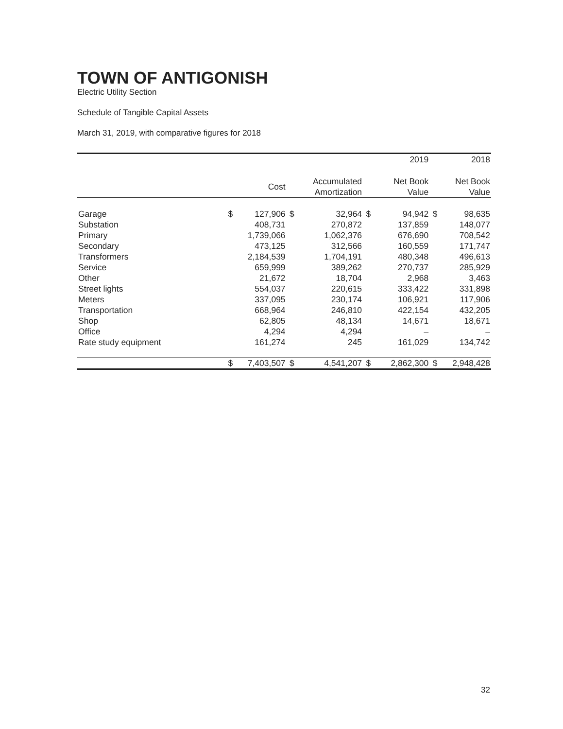TOWN OF ANTIGONISH
Electric Utility Section
Schedule of Tangible Capital Assets
March 31, 2019, with comparative figures for 2018
| | | | | | | | | 2019 | | 2018 |
| --- | --- | --- | --- | --- | --- | --- | --- | --- | --- | --- |
| | | Cost | | Accumulated Amortization | | | | Net Book Value | | Net Book Value |
| Garage | $ | 127,906 | $ | 32,964 | $ | | | 94,942 | $ | 98,635 |
| Substation | | 408,731 | | 270,872 | | | | 137,859 | | 148,077 |
| Primary | | 1,739,066 | | 1,062,376 | | | | 676,690 | | 708,542 |
| Secondary | | 473,125 | | 312,566 | | | | 160,559 | | 171,747 |
| Transformers | | 2,184,539 | | 1,704,191 | | | | 480,348 | | 496,613 |
| Service | | 659,999 | | 389,262 | | | | 270,737 | | 285,929 |
| Other | | 21,672 | | 18,704 | | | | 2,968 | | 3,463 |
| Street lights | | 554,037 | | 220,615 | | | | 333,422 | | 331,898 |
| Meters | | 337,095 | | 230,174 | | | | 106,921 | | 117,906 |
| Transportation | | 668,964 | | 246,810 | | | | 422,154 | | 432,205 |
| Shop | | 62,805 | | 48,134 | | | | 14,671 | | 18,671 |
| Office | | 4,294 | | 4,294 | | | | – | | – |
| Rate study equipment | | 161,274 | | 245 | | | | 161,029 | | 134,742 |
| | $ | 7,403,507 | $ | 4,541,207 | $ | | | 2,862,300 | $ | 2,948,428 |
32